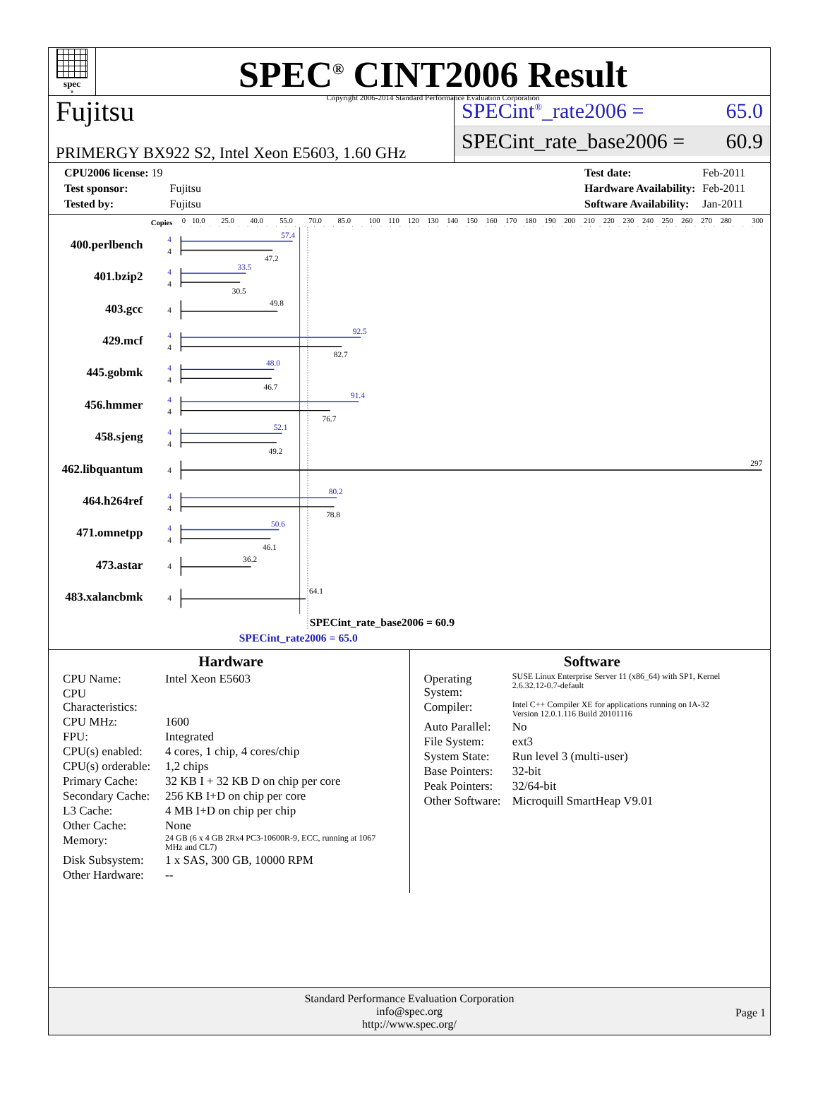spec<sup>®</sup>
SPEC<sup>®</sup> CINT2006 Result
Copyright 2006-2014 Standard Performance Evaluation Corporation
Fujitsu
PRIMERGY BX922 S2, Intel Xeon E5603, 1.60 GHz
SPECint<sup>®</sup>_rate2006 = 65.0
SPECint_rate_base2006 = 60.9
| CPU2006 license: 19 | |
| Test sponsor: | Fujitsu |
| Tested by: | Fujitsu |
| Test date: | Feb-2011 |
| Hardware Availability: | Feb-2011 |
| Software Availability: | Jan-2011 |
Copies
0
10.0
25.0
40.0
55.0
70.0
85.0
100
110
120
130
140
150
160
170
180
190
200
210
220
230
240
250
260
270
280
300
400.perlbench
401.bzip2
403.gcc
429.mcf
445.gobmk
456.hmmer
458.sjeng
462.libquantum
464.h264ref
471.omnetpp
473.astar
483.xalancbmk
4
4
4
4
4
4
4
4
57.4
33.5
92.5
48.0
91.4
52.1
80.2
50.6
4
4
4
4
4
4
4
4
4
4
4
4
47.2
30.5
49.8
82.7
46.7
76.7
49.2
297
78.8
46.1
36.2
64.1
SPECint_rate_base2006 = 60.9
SPECint_rate2006 = 65.0
Hardware
| CPU Name: | Intel Xeon E5603 |
| CPU Characteristics: | |
| CPU MHz: | 1600 |
| FPU: | Integrated |
| CPU(s) enabled: | 4 cores, 1 chip, 4 cores/chip |
| CPU(s) orderable: | 1,2 chips |
| Primary Cache: | 32 KB I + 32 KB D on chip per core |
| Secondary Cache: | 256 KB I+D on chip per core |
| L3 Cache: | 4 MB I+D on chip per chip |
| Other Cache: | None |
| Memory: | 24 GB (6 x 4 GB 2Rx4 PC3-10600R-9, ECC, running at 1067 MHz and CL7) |
| Disk Subsystem: | 1 x SAS, 300 GB, 10000 RPM |
| Other Hardware: | -- |
Software
| Operating System: | SUSE Linux Enterprise Server 11 (x86_64) with SP1, Kernel 2.6.32.12-0.7-default |
| Compiler: | Intel C++ Compiler XE for applications running on IA-32 Version 12.0.1.116 Build 20101116 |
| Auto Parallel: | No |
| File System: | ext3 |
| System State: | Run level 3 (multi-user) |
| Base Pointers: | 32-bit |
| Peak Pointers: | 32/64-bit |
| Other Software: | Microquill SmartHeap V9.01 |
Standard Performance Evaluation Corporation
info@spec.org
http://www.spec.org/
Page 1